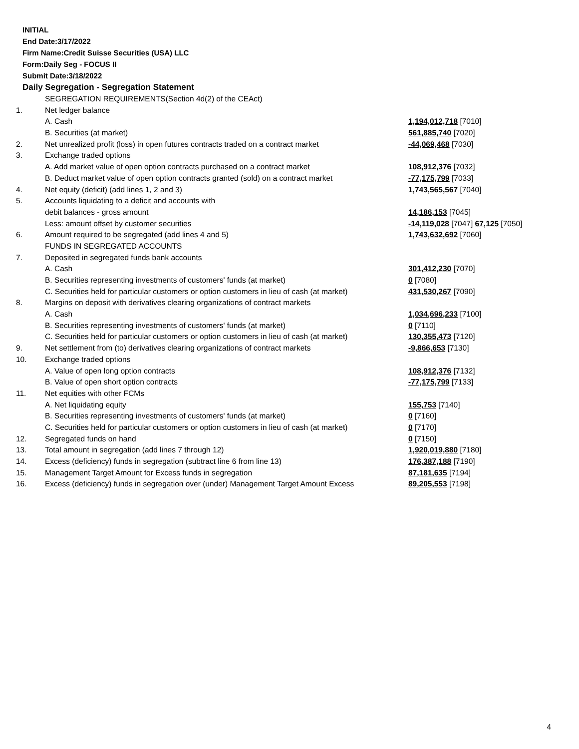INITIAL
End Date:3/17/2022
Firm Name:Credit Suisse Securities (USA) LLC
Form:Daily Seg - FOCUS II
Submit Date:3/18/2022
Daily Segregation - Segregation Statement
| | SEGREGATION REQUIREMENTS(Section 4d(2) of the CEAct) | |
| 1. | Net ledger balance | |
| | A. Cash | 1,194,012,718 [7010] |
| | B. Securities (at market) | 561,885,740 [7020] |
| 2. | Net unrealized profit (loss) in open futures contracts traded on a contract market | -44,069,468 [7030] |
| 3. | Exchange traded options | |
| | A. Add market value of open option contracts purchased on a contract market | 108,912,376 [7032] |
| | B. Deduct market value of open option contracts granted (sold) on a contract market | -77,175,799 [7033] |
| 4. | Net equity (deficit) (add lines 1, 2 and 3) | 1,743,565,567 [7040] |
| 5. | Accounts liquidating to a deficit and accounts with | |
| | debit balances - gross amount | 14,186,153 [7045] |
| | Less: amount offset by customer securities | -14,119,028 [7047] 67,125 [7050] |
| 6. | Amount required to be segregated (add lines 4 and 5) | 1,743,632,692 [7060] |
| | FUNDS IN SEGREGATED ACCOUNTS | |
| 7. | Deposited in segregated funds bank accounts | |
| | A. Cash | 301,412,230 [7070] |
| | B. Securities representing investments of customers' funds (at market) | 0 [7080] |
| | C. Securities held for particular customers or option customers in lieu of cash (at market) | 431,530,267 [7090] |
| 8. | Margins on deposit with derivatives clearing organizations of contract markets | |
| | A. Cash | 1,034,696,233 [7100] |
| | B. Securities representing investments of customers' funds (at market) | 0 [7110] |
| | C. Securities held for particular customers or option customers in lieu of cash (at market) | 130,355,473 [7120] |
| 9. | Net settlement from (to) derivatives clearing organizations of contract markets | -9,866,653 [7130] |
| 10. | Exchange traded options | |
| | A. Value of open long option contracts | 108,912,376 [7132] |
| | B. Value of open short option contracts | -77,175,799 [7133] |
| 11. | Net equities with other FCMs | |
| | A. Net liquidating equity | 155,753 [7140] |
| | B. Securities representing investments of customers' funds (at market) | 0 [7160] |
| | C. Securities held for particular customers or option customers in lieu of cash (at market) | 0 [7170] |
| 12. | Segregated funds on hand | 0 [7150] |
| 13. | Total amount in segregation (add lines 7 through 12) | 1,920,019,880 [7180] |
| 14. | Excess (deficiency) funds in segregation (subtract line 6 from line 13) | 176,387,188 [7190] |
| 15. | Management Target Amount for Excess funds in segregation | 87,181,635 [7194] |
| 16. | Excess (deficiency) funds in segregation over (under) Management Target Amount Excess | 89,205,553 [7198] |
4